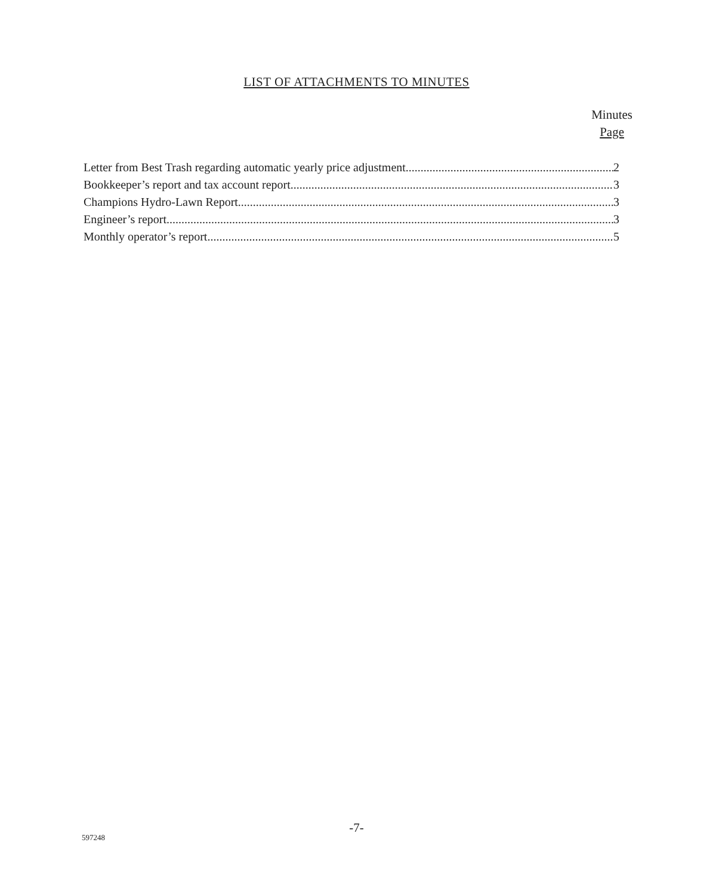LIST OF ATTACHMENTS TO MINUTES
Minutes
Page
Letter from Best Trash regarding automatic yearly price adjustment 2
Bookkeeper’s report and tax account report 3
Champions Hydro-Lawn Report 3
Engineer’s report 3
Monthly operator’s report 5
-7-
597248